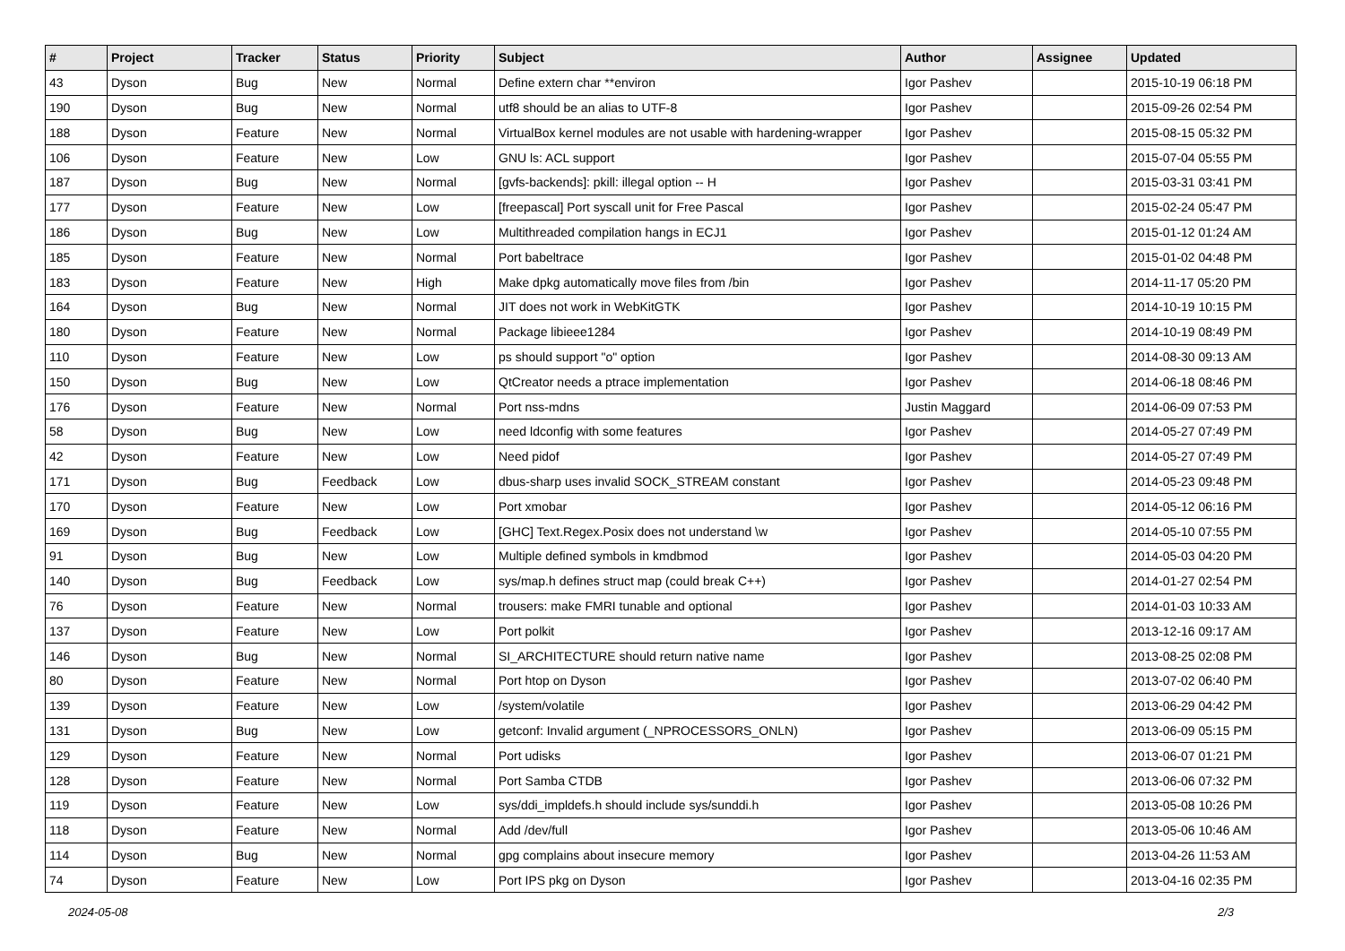| # | Project | Tracker | Status | Priority | Subject | Author | Assignee | Updated |
| --- | --- | --- | --- | --- | --- | --- | --- | --- |
| 43 | Dyson | Bug | New | Normal | Define extern char **environ | Igor Pashev | | 2015-10-19 06:18 PM |
| 190 | Dyson | Bug | New | Normal | utf8 should be an alias to UTF-8 | Igor Pashev | | 2015-09-26 02:54 PM |
| 188 | Dyson | Feature | New | Normal | VirtualBox kernel modules are not usable with hardening-wrapper | Igor Pashev | | 2015-08-15 05:32 PM |
| 106 | Dyson | Feature | New | Low | GNU ls: ACL support | Igor Pashev | | 2015-07-04 05:55 PM |
| 187 | Dyson | Bug | New | Normal | [gvfs-backends]: pkill: illegal option -- H | Igor Pashev | | 2015-03-31 03:41 PM |
| 177 | Dyson | Feature | New | Low | [freepascal] Port syscall unit for Free Pascal | Igor Pashev | | 2015-02-24 05:47 PM |
| 186 | Dyson | Bug | New | Low | Multithreaded compilation hangs in ECJ1 | Igor Pashev | | 2015-01-12 01:24 AM |
| 185 | Dyson | Feature | New | Normal | Port babeltrace | Igor Pashev | | 2015-01-02 04:48 PM |
| 183 | Dyson | Feature | New | High | Make dpkg automatically move files from /bin | Igor Pashev | | 2014-11-17 05:20 PM |
| 164 | Dyson | Bug | New | Normal | JIT does not work in WebKitGTK | Igor Pashev | | 2014-10-19 10:15 PM |
| 180 | Dyson | Feature | New | Normal | Package libieee1284 | Igor Pashev | | 2014-10-19 08:49 PM |
| 110 | Dyson | Feature | New | Low | ps should support "o" option | Igor Pashev | | 2014-08-30 09:13 AM |
| 150 | Dyson | Bug | New | Low | QtCreator needs a ptrace implementation | Igor Pashev | | 2014-06-18 08:46 PM |
| 176 | Dyson | Feature | New | Normal | Port nss-mdns | Justin Maggard | | 2014-06-09 07:53 PM |
| 58 | Dyson | Bug | New | Low | need ldconfig with some features | Igor Pashev | | 2014-05-27 07:49 PM |
| 42 | Dyson | Feature | New | Low | Need pidof | Igor Pashev | | 2014-05-27 07:49 PM |
| 171 | Dyson | Bug | Feedback | Low | dbus-sharp uses invalid SOCK_STREAM constant | Igor Pashev | | 2014-05-23 09:48 PM |
| 170 | Dyson | Feature | New | Low | Port xmobar | Igor Pashev | | 2014-05-12 06:16 PM |
| 169 | Dyson | Bug | Feedback | Low | [GHC] Text.Regex.Posix does not understand \w | Igor Pashev | | 2014-05-10 07:55 PM |
| 91 | Dyson | Bug | New | Low | Multiple defined symbols in kmdbmod | Igor Pashev | | 2014-05-03 04:20 PM |
| 140 | Dyson | Bug | Feedback | Low | sys/map.h defines struct map (could break C++) | Igor Pashev | | 2014-01-27 02:54 PM |
| 76 | Dyson | Feature | New | Normal | trousers: make FMRI tunable and optional | Igor Pashev | | 2014-01-03 10:33 AM |
| 137 | Dyson | Feature | New | Low | Port polkit | Igor Pashev | | 2013-12-16 09:17 AM |
| 146 | Dyson | Bug | New | Normal | SI_ARCHITECTURE should return native name | Igor Pashev | | 2013-08-25 02:08 PM |
| 80 | Dyson | Feature | New | Normal | Port htop on Dyson | Igor Pashev | | 2013-07-02 06:40 PM |
| 139 | Dyson | Feature | New | Low | /system/volatile | Igor Pashev | | 2013-06-29 04:42 PM |
| 131 | Dyson | Bug | New | Low | getconf: Invalid argument (_NPROCESSORS_ONLN) | Igor Pashev | | 2013-06-09 05:15 PM |
| 129 | Dyson | Feature | New | Normal | Port udisks | Igor Pashev | | 2013-06-07 01:21 PM |
| 128 | Dyson | Feature | New | Normal | Port Samba CTDB | Igor Pashev | | 2013-06-06 07:32 PM |
| 119 | Dyson | Feature | New | Low | sys/ddi_impldefs.h should include sys/sunddi.h | Igor Pashev | | 2013-05-08 10:26 PM |
| 118 | Dyson | Feature | New | Normal | Add /dev/full | Igor Pashev | | 2013-05-06 10:46 AM |
| 114 | Dyson | Bug | New | Normal | gpg complains about insecure memory | Igor Pashev | | 2013-04-26 11:53 AM |
| 74 | Dyson | Feature | New | Low | Port IPS pkg on Dyson | Igor Pashev | | 2013-04-16 02:35 PM |
2024-05-08 2/3